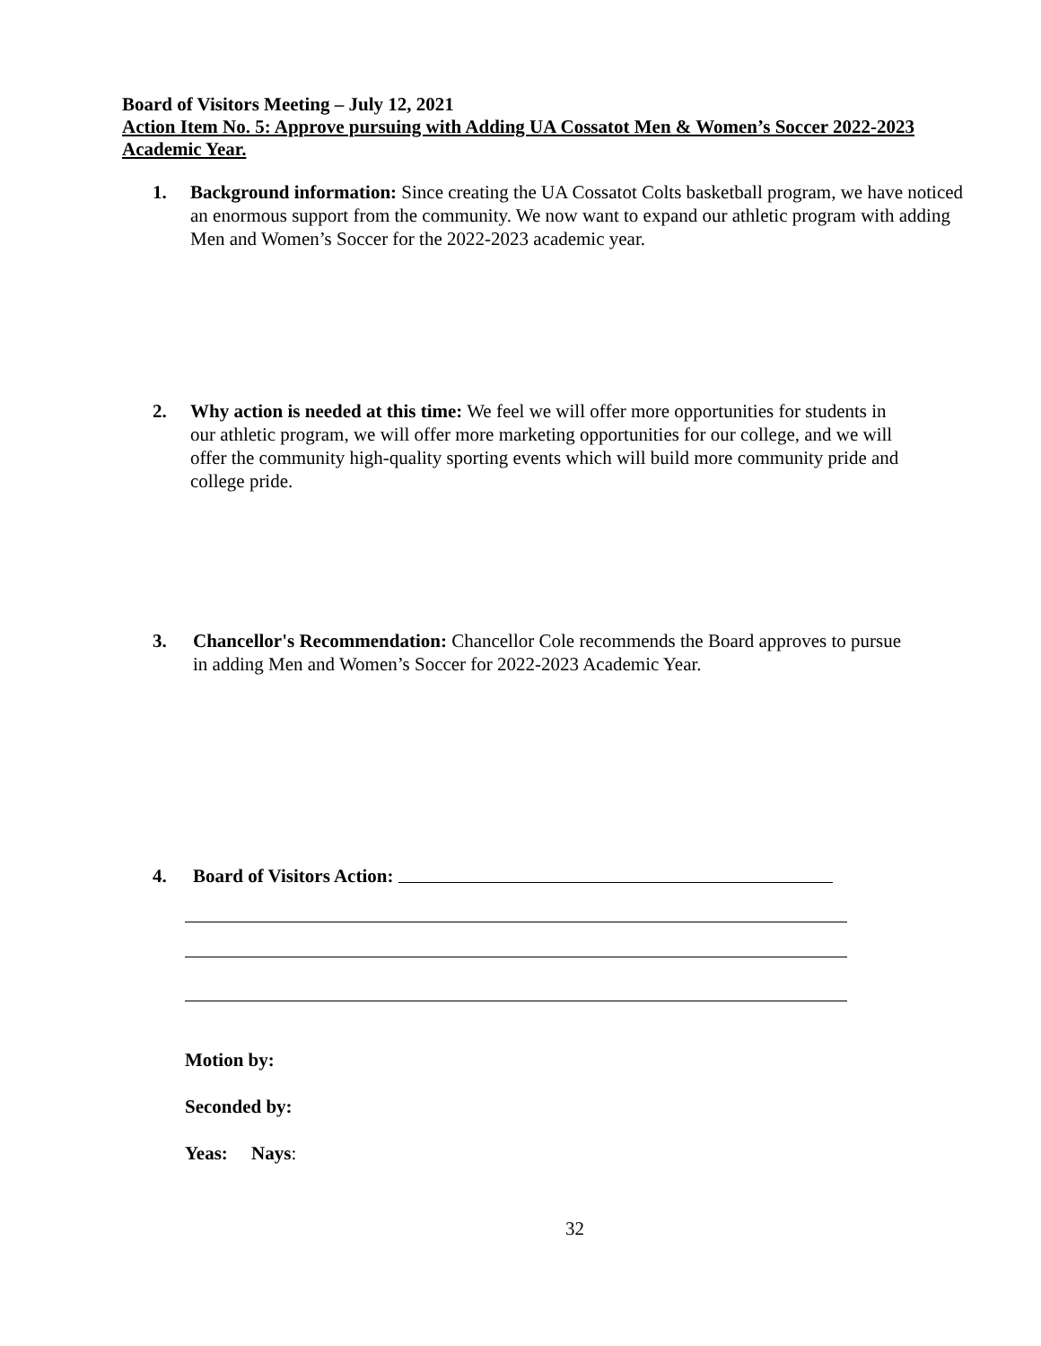Board of Visitors Meeting – July 12, 2021
Action Item No. 5: Approve pursuing with Adding UA Cossatot Men & Women’s Soccer 2022-2023 Academic Year.
1. Background information: Since creating the UA Cossatot Colts basketball program, we have noticed an enormous support from the community. We now want to expand our athletic program with adding Men and Women’s Soccer for the 2022-2023 academic year.
2. Why action is needed at this time: We feel we will offer more opportunities for students in our athletic program, we will offer more marketing opportunities for our college, and we will offer the community high-quality sporting events which will build more community pride and college pride.
3. Chancellor's Recommendation: Chancellor Cole recommends the Board approves to pursue in adding Men and Women’s Soccer for 2022-2023 Academic Year.
4. Board of Visitors Action:
Motion by:
Seconded by:
Yeas: Nays:
32